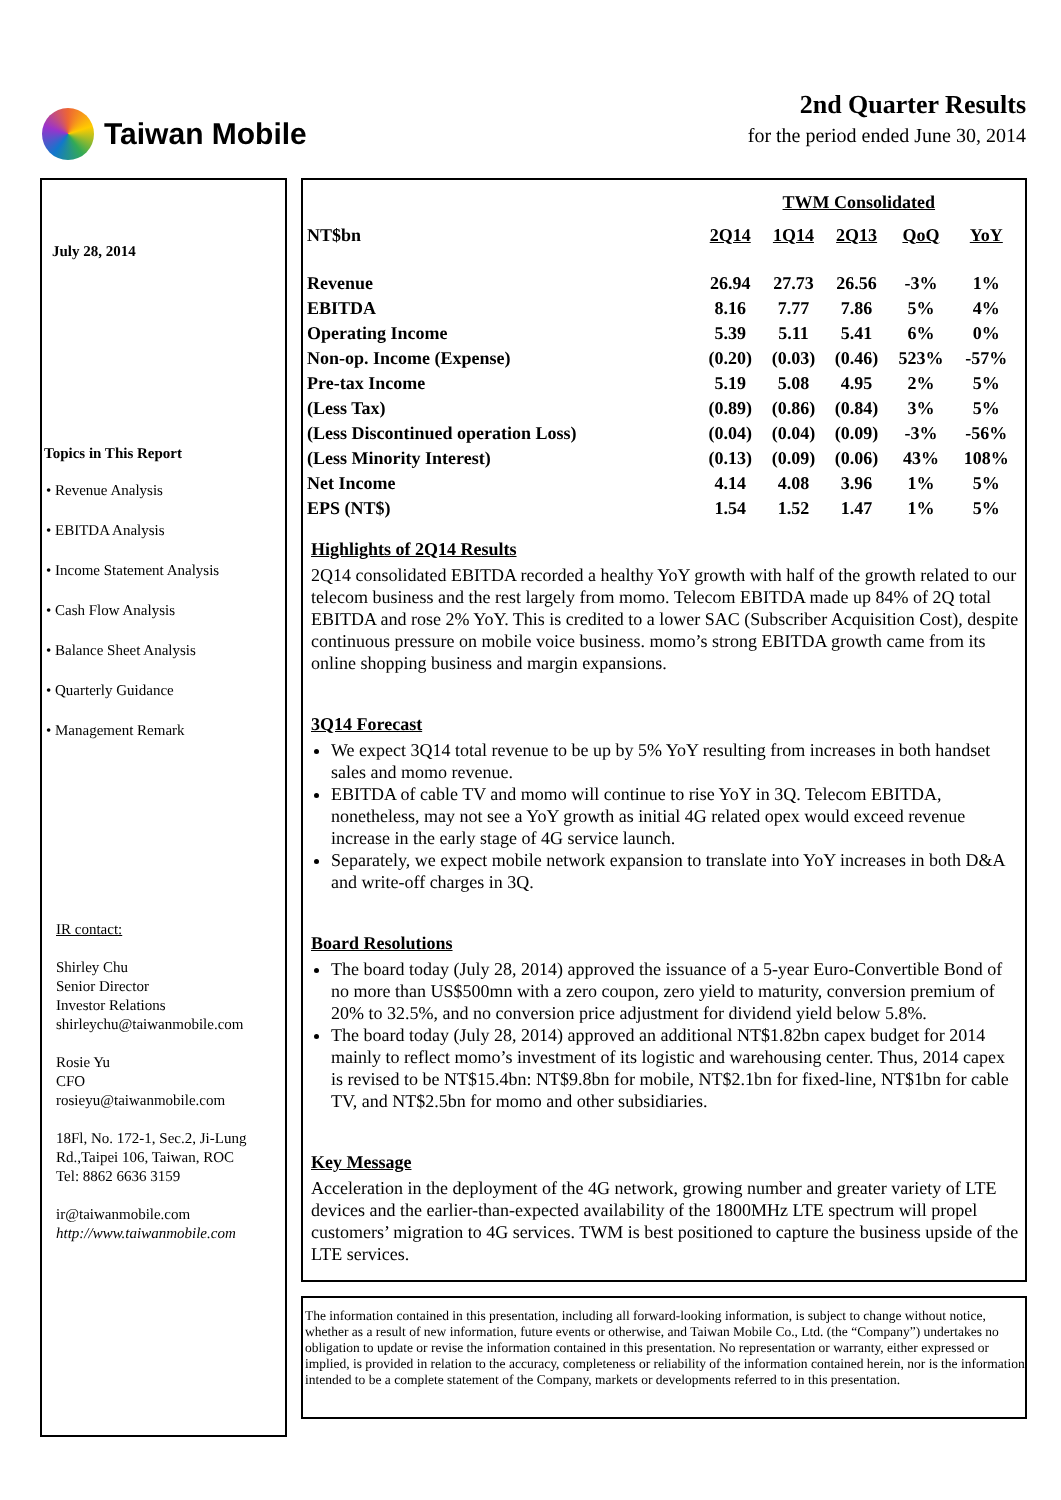Taiwan Mobile
2nd Quarter Results
for the period ended June 30, 2014
July 28, 2014
Topics in This Report
• Revenue Analysis
• EBITDA Analysis
• Income Statement Analysis
• Cash Flow Analysis
• Balance Sheet Analysis
• Quarterly Guidance
• Management Remark
IR contact:
Shirley Chu
Senior Director
Investor Relations
shirleychu@taiwanmobile.com
Rosie Yu
CFO
rosieyu@taiwanmobile.com
18Fl, No. 172-1, Sec.2, Ji-Lung Rd.,Taipei 106, Taiwan, ROC
Tel: 8862 6636 3159
ir@taiwanmobile.com
http://www.taiwanmobile.com
| | TWM Consolidated | | | | |
| NT$bn | 2Q14 | 1Q14 | 2Q13 | QoQ | YoY |
| Revenue | 26.94 | 27.73 | 26.56 | -3% | 1% |
| EBITDA | 8.16 | 7.77 | 7.86 | 5% | 4% |
| Operating Income | 5.39 | 5.11 | 5.41 | 6% | 0% |
| Non-op. Income (Expense) | (0.20) | (0.03) | (0.46) | 523% | -57% |
| Pre-tax Income | 5.19 | 5.08 | 4.95 | 2% | 5% |
| (Less Tax) | (0.89) | (0.86) | (0.84) | 3% | 5% |
| (Less Discontinued operation Loss) | (0.04) | (0.04) | (0.09) | -3% | -56% |
| (Less Minority Interest) | (0.13) | (0.09) | (0.06) | 43% | 108% |
| Net Income | 4.14 | 4.08 | 3.96 | 1% | 5% |
| EPS (NT$) | 1.54 | 1.52 | 1.47 | 1% | 5% |
Highlights of 2Q14 Results
2Q14 consolidated EBITDA recorded a healthy YoY growth with half of the growth related to our telecom business and the rest largely from momo. Telecom EBITDA made up 84% of 2Q total EBITDA and rose 2% YoY. This is credited to a lower SAC (Subscriber Acquisition Cost), despite continuous pressure on mobile voice business. momo’s strong EBITDA growth came from its online shopping business and margin expansions.
3Q14 Forecast
We expect 3Q14 total revenue to be up by 5% YoY resulting from increases in both handset sales and momo revenue.
EBITDA of cable TV and momo will continue to rise YoY in 3Q. Telecom EBITDA, nonetheless, may not see a YoY growth as initial 4G related opex would exceed revenue increase in the early stage of 4G service launch.
Separately, we expect mobile network expansion to translate into YoY increases in both D&A and write-off charges in 3Q.
Board Resolutions
The board today (July 28, 2014) approved the issuance of a 5-year Euro-Convertible Bond of no more than US$500mn with a zero coupon, zero yield to maturity, conversion premium of 20% to 32.5%, and no conversion price adjustment for dividend yield below 5.8%.
The board today (July 28, 2014) approved an additional NT$1.82bn capex budget for 2014 mainly to reflect momo’s investment of its logistic and warehousing center. Thus, 2014 capex is revised to be NT$15.4bn: NT$9.8bn for mobile, NT$2.1bn for fixed-line, NT$1bn for cable TV, and NT$2.5bn for momo and other subsidiaries.
Key Message
Acceleration in the deployment of the 4G network, growing number and greater variety of LTE devices and the earlier-than-expected availability of the 1800MHz LTE spectrum will propel customers’ migration to 4G services. TWM is best positioned to capture the business upside of the LTE services.
The information contained in this presentation, including all forward-looking information, is subject to change without notice, whether as a result of new information, future events or otherwise, and Taiwan Mobile Co., Ltd. (the “Company”) undertakes no obligation to update or revise the information contained in this presentation. No representation or warranty, either expressed or implied, is provided in relation to the accuracy, completeness or reliability of the information contained herein, nor is the information intended to be a complete statement of the Company, markets or developments referred to in this presentation.